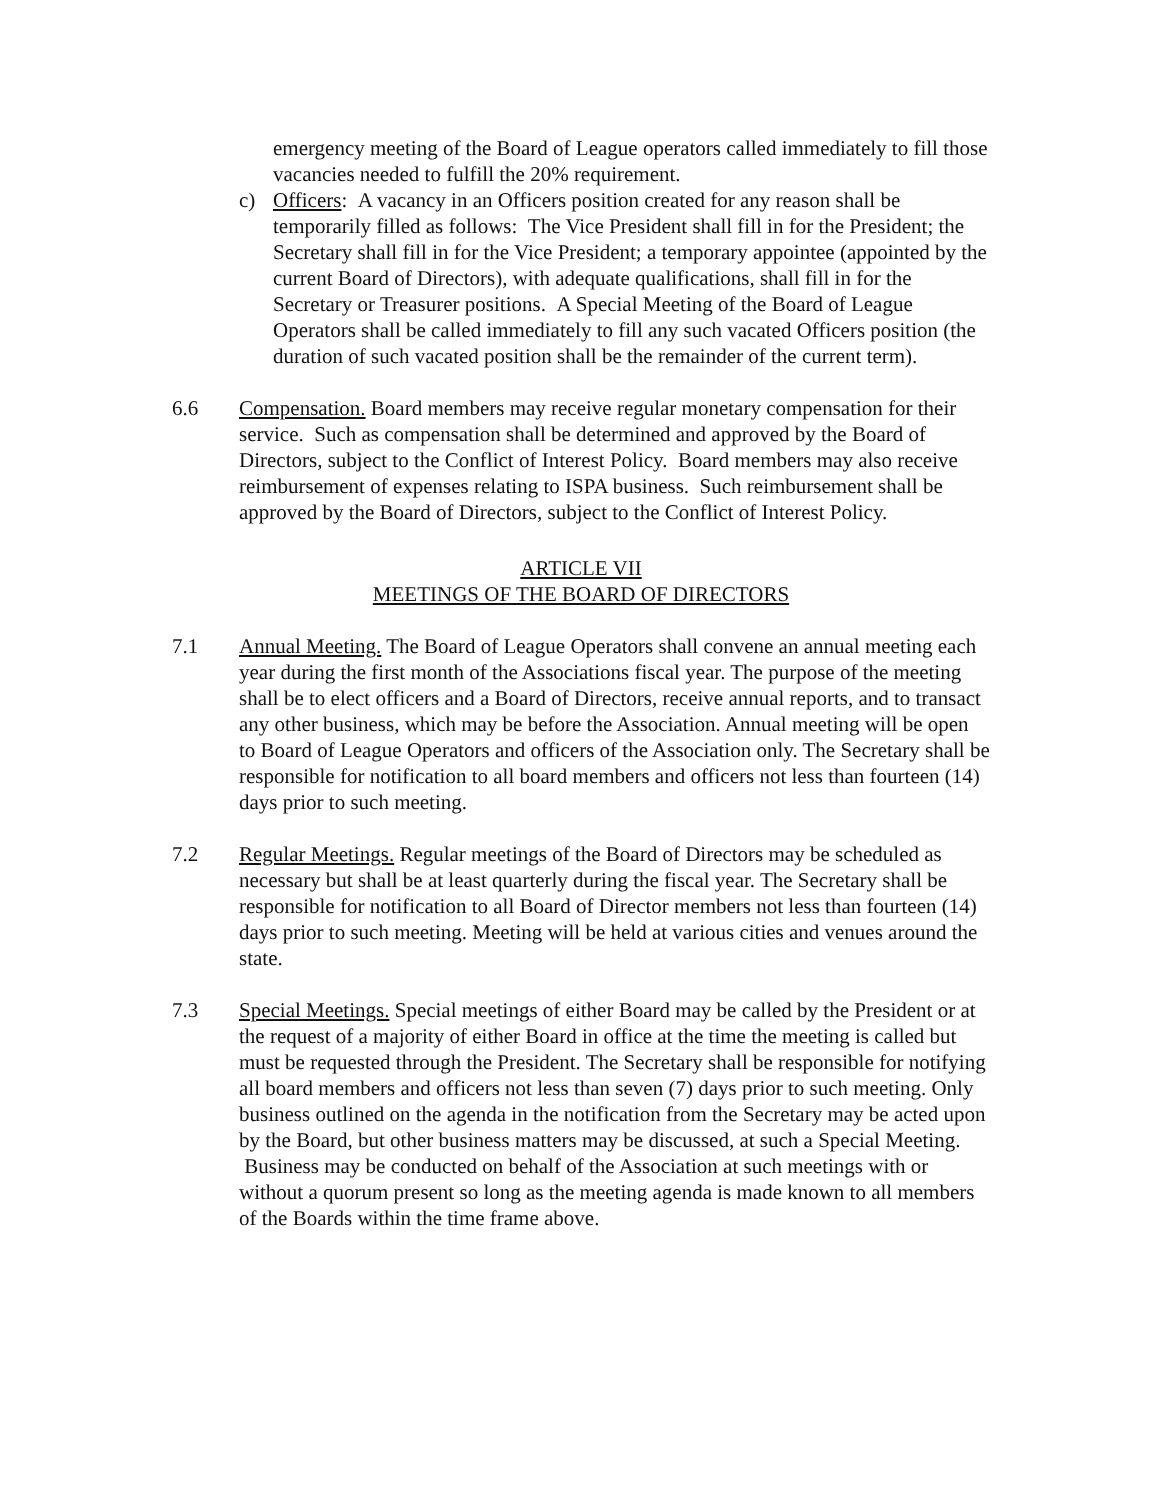emergency meeting of the Board of League operators called immediately to fill those vacancies needed to fulfill the 20% requirement.
c) Officers: A vacancy in an Officers position created for any reason shall be temporarily filled as follows: The Vice President shall fill in for the President; the Secretary shall fill in for the Vice President; a temporary appointee (appointed by the current Board of Directors), with adequate qualifications, shall fill in for the Secretary or Treasurer positions. A Special Meeting of the Board of League Operators shall be called immediately to fill any such vacated Officers position (the duration of such vacated position shall be the remainder of the current term).
6.6 Compensation. Board members may receive regular monetary compensation for their service. Such as compensation shall be determined and approved by the Board of Directors, subject to the Conflict of Interest Policy. Board members may also receive reimbursement of expenses relating to ISPA business. Such reimbursement shall be approved by the Board of Directors, subject to the Conflict of Interest Policy.
ARTICLE VII
MEETINGS OF THE BOARD OF DIRECTORS
7.1 Annual Meeting. The Board of League Operators shall convene an annual meeting each year during the first month of the Associations fiscal year. The purpose of the meeting shall be to elect officers and a Board of Directors, receive annual reports, and to transact any other business, which may be before the Association. Annual meeting will be open to Board of League Operators and officers of the Association only. The Secretary shall be responsible for notification to all board members and officers not less than fourteen (14) days prior to such meeting.
7.2 Regular Meetings. Regular meetings of the Board of Directors may be scheduled as necessary but shall be at least quarterly during the fiscal year. The Secretary shall be responsible for notification to all Board of Director members not less than fourteen (14) days prior to such meeting. Meeting will be held at various cities and venues around the state.
7.3 Special Meetings. Special meetings of either Board may be called by the President or at the request of a majority of either Board in office at the time the meeting is called but must be requested through the President. The Secretary shall be responsible for notifying all board members and officers not less than seven (7) days prior to such meeting. Only business outlined on the agenda in the notification from the Secretary may be acted upon by the Board, but other business matters may be discussed, at such a Special Meeting. Business may be conducted on behalf of the Association at such meetings with or without a quorum present so long as the meeting agenda is made known to all members of the Boards within the time frame above.